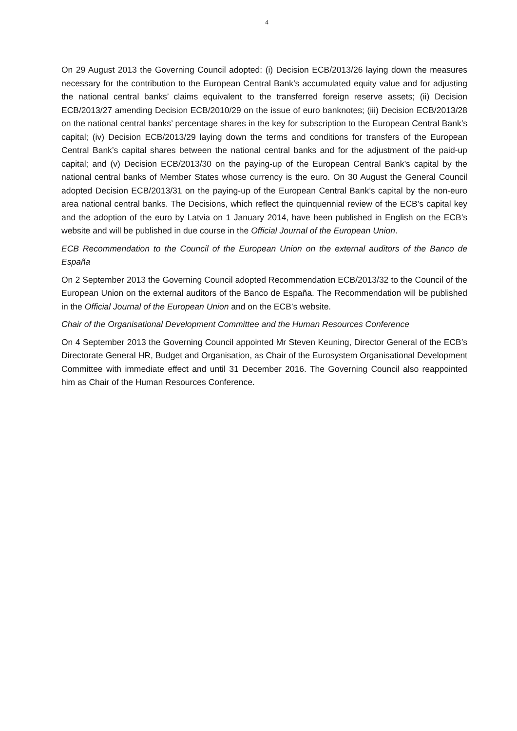4
On 29 August 2013 the Governing Council adopted: (i) Decision ECB/2013/26 laying down the measures necessary for the contribution to the European Central Bank’s accumulated equity value and for adjusting the national central banks’ claims equivalent to the transferred foreign reserve assets; (ii) Decision ECB/2013/27 amending Decision ECB/2010/29 on the issue of euro banknotes; (iii) Decision ECB/2013/28 on the national central banks’ percentage shares in the key for subscription to the European Central Bank’s capital; (iv) Decision ECB/2013/29 laying down the terms and conditions for transfers of the European Central Bank’s capital shares between the national central banks and for the adjustment of the paid-up capital; and (v) Decision ECB/2013/30 on the paying-up of the European Central Bank’s capital by the national central banks of Member States whose currency is the euro. On 30 August the General Council adopted Decision ECB/2013/31 on the paying-up of the European Central Bank’s capital by the non-euro area national central banks. The Decisions, which reflect the quinquennial review of the ECB’s capital key and the adoption of the euro by Latvia on 1 January 2014, have been published in English on the ECB’s website and will be published in due course in the Official Journal of the European Union.
ECB Recommendation to the Council of the European Union on the external auditors of the Banco de España
On 2 September 2013 the Governing Council adopted Recommendation ECB/2013/32 to the Council of the European Union on the external auditors of the Banco de España. The Recommendation will be published in the Official Journal of the European Union and on the ECB’s website.
Chair of the Organisational Development Committee and the Human Resources Conference
On 4 September 2013 the Governing Council appointed Mr Steven Keuning, Director General of the ECB’s Directorate General HR, Budget and Organisation, as Chair of the Eurosystem Organisational Development Committee with immediate effect and until 31 December 2016. The Governing Council also reappointed him as Chair of the Human Resources Conference.